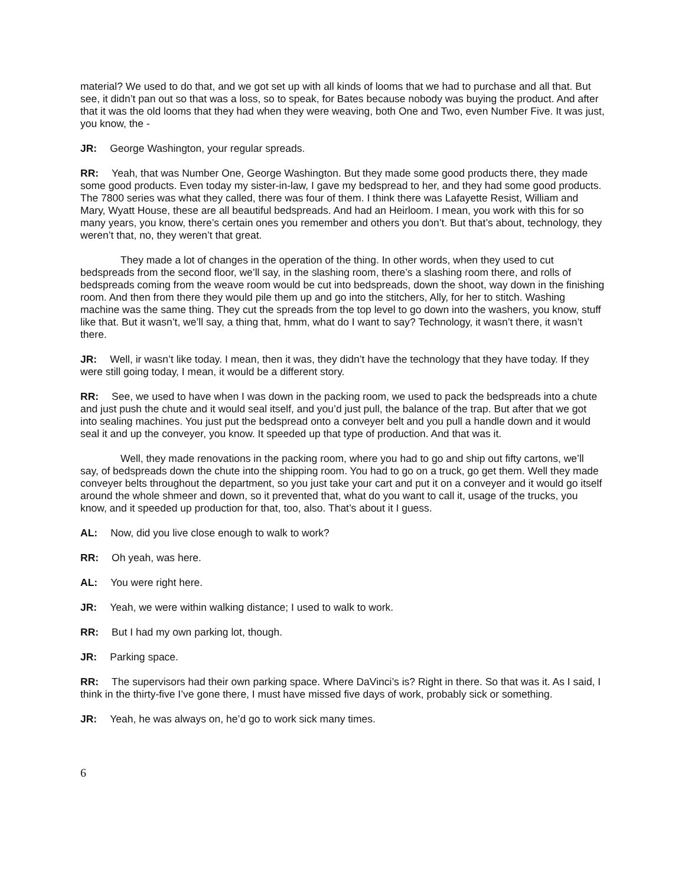material? We used to do that, and we got set up with all kinds of looms that we had to purchase and all that. But see, it didn’t pan out so that was a loss, so to speak, for Bates because nobody was buying the product. And after that it was the old looms that they had when they were weaving, both One and Two, even Number Five. It was just, you know, the -
JR: George Washington, your regular spreads.
RR: Yeah, that was Number One, George Washington. But they made some good products there, they made some good products. Even today my sister-in-law, I gave my bedspread to her, and they had some good products. The 7800 series was what they called, there was four of them. I think there was Lafayette Resist, William and Mary, Wyatt House, these are all beautiful bedspreads. And had an Heirloom. I mean, you work with this for so many years, you know, there’s certain ones you remember and others you don’t. But that’s about, technology, they weren’t that, no, they weren’t that great.
They made a lot of changes in the operation of the thing. In other words, when they used to cut bedspreads from the second floor, we’ll say, in the slashing room, there’s a slashing room there, and rolls of bedspreads coming from the weave room would be cut into bedspreads, down the shoot, way down in the finishing room. And then from there they would pile them up and go into the stitchers, Ally, for her to stitch. Washing machine was the same thing. They cut the spreads from the top level to go down into the washers, you know, stuff like that. But it wasn’t, we’ll say, a thing that, hmm, what do I want to say? Technology, it wasn’t there, it wasn’t there.
JR: Well, ir wasn’t like today. I mean, then it was, they didn’t have the technology that they have today. If they were still going today, I mean, it would be a different story.
RR: See, we used to have when I was down in the packing room, we used to pack the bedspreads into a chute and just push the chute and it would seal itself, and you’d just pull, the balance of the trap. But after that we got into sealing machines. You just put the bedspread onto a conveyer belt and you pull a handle down and it would seal it and up the conveyer, you know. It speeded up that type of production. And that was it.
Well, they made renovations in the packing room, where you had to go and ship out fifty cartons, we’ll say, of bedspreads down the chute into the shipping room. You had to go on a truck, go get them. Well they made conveyer belts throughout the department, so you just take your cart and put it on a conveyer and it would go itself around the whole shmeer and down, so it prevented that, what do you want to call it, usage of the trucks, you know, and it speeded up production for that, too, also. That’s about it I guess.
AL: Now, did you live close enough to walk to work?
RR: Oh yeah, was here.
AL: You were right here.
JR: Yeah, we were within walking distance; I used to walk to work.
RR: But I had my own parking lot, though.
JR: Parking space.
RR: The supervisors had their own parking space. Where DaVinci’s is? Right in there. So that was it. As I said, I think in the thirty-five I’ve gone there, I must have missed five days of work, probably sick or something.
JR: Yeah, he was always on, he’d go to work sick many times.
6